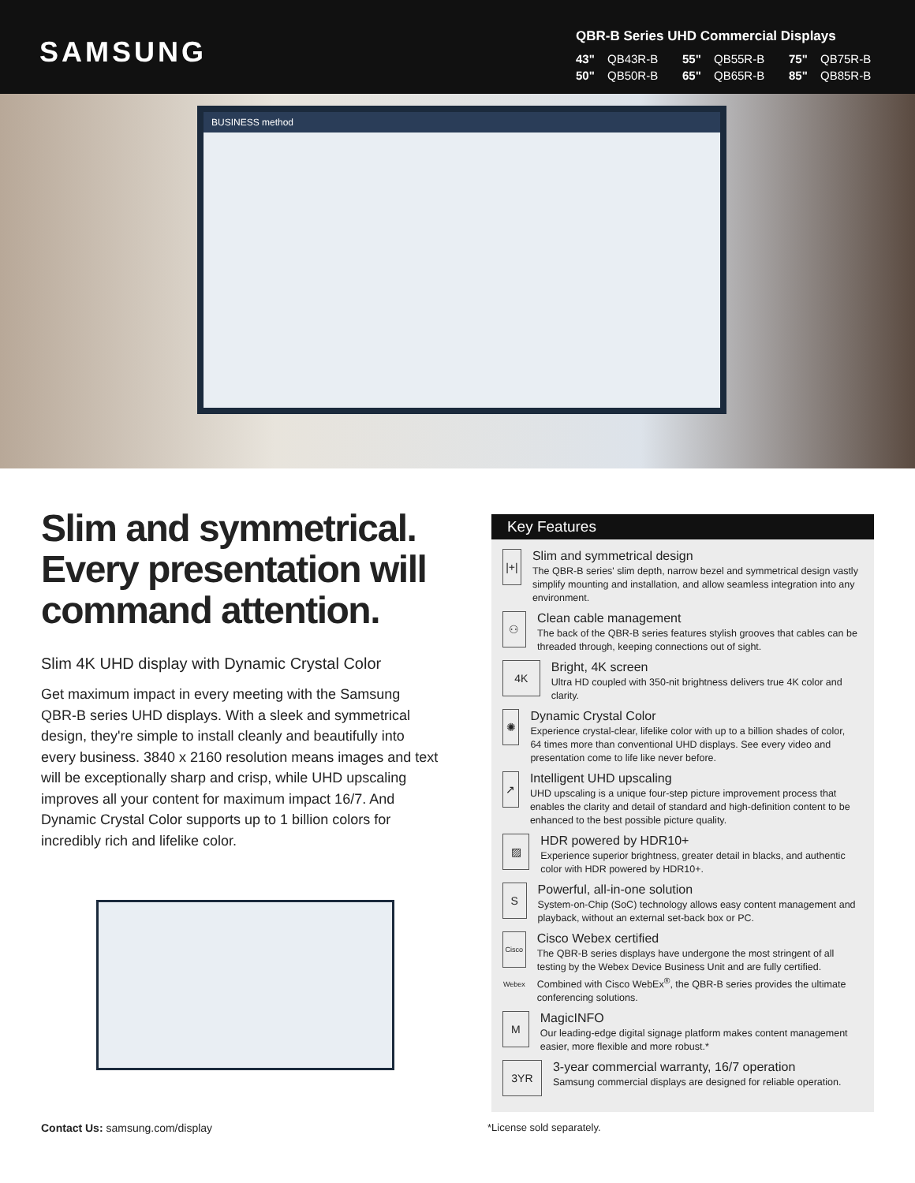SAMSUNG
QBR-B Series UHD Commercial Displays
43" QB43R-B 55" QB55R-B 75" QB75R-B 50" QB50R-B 65" QB65R-B 85" QB85R-B
BUSINESS method
Slim and symmetrical. Every presentation will command attention.
Slim 4K UHD display with Dynamic Crystal Color
Get maximum impact in every meeting with the Samsung QBR-B series UHD displays. With a sleek and symmetrical design, they're simple to install cleanly and beautifully into every business. 3840 x 2160 resolution means images and text will be exceptionally sharp and crisp, while UHD upscaling improves all your content for maximum impact 16/7. And Dynamic Crystal Color supports up to 1 billion colors for incredibly rich and lifelike color.
Key Features
|+|
Slim and symmetrical design
The QBR-B series' slim depth, narrow bezel and symmetrical design vastly simplify mounting and installation, and allow seamless integration into any environment.
⚇
Clean cable management
The back of the QBR-B series features stylish grooves that cables can be threaded through, keeping connections out of sight.
4K
Bright, 4K screen
Ultra HD coupled with 350-nit brightness delivers true 4K color and clarity.
✺
Dynamic Crystal Color
Experience crystal-clear, lifelike color with up to a billion shades of color, 64 times more than conventional UHD displays. See every video and presentation come to life like never before.
↗
Intelligent UHD upscaling
UHD upscaling is a unique four-step picture improvement process that enables the clarity and detail of standard and high-definition content to be enhanced to the best possible picture quality.
▨
HDR powered by HDR10+
Experience superior brightness, greater detail in blacks, and authentic color with HDR powered by HDR10+.
S
Powerful, all-in-one solution
System-on-Chip (SoC) technology allows easy content management and playback, without an external set-back box or PC.
Cisco Webex
Cisco Webex certified
The QBR-B series displays have undergone the most stringent of all testing by the Webex Device Business Unit and are fully certified. Combined with Cisco WebEx<sup>®</sup>, the QBR-B series provides the ultimate conferencing solutions.
M
MagicINFO
Our leading-edge digital signage platform makes content management easier, more flexible and more robust.*
3YR
3-year commercial warranty, 16/7 operation
Samsung commercial displays are designed for reliable operation.
Contact Us: samsung.com/display *License sold separately.